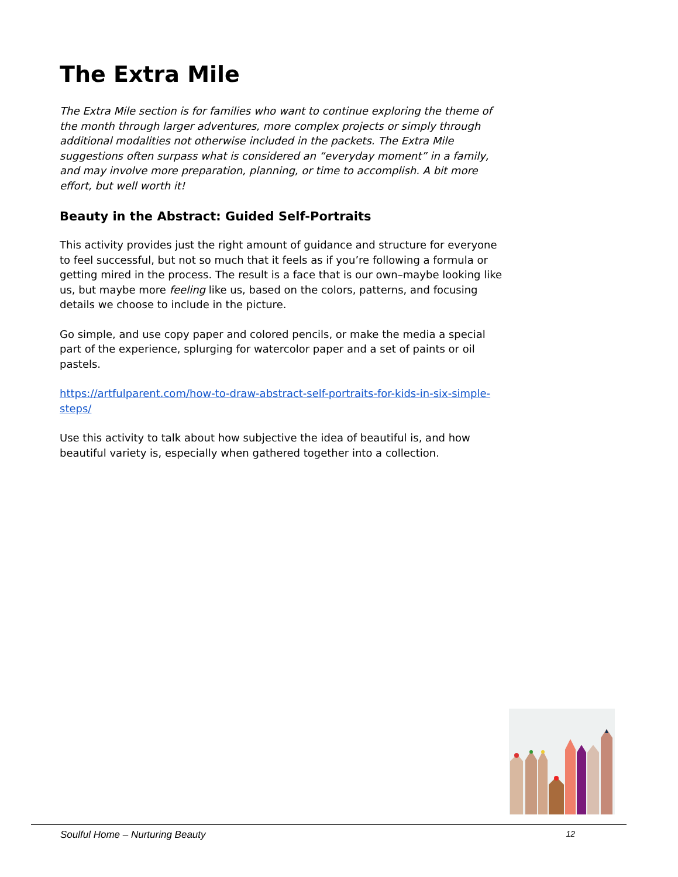The Extra Mile
The Extra Mile section is for families who want to continue exploring the theme of the month through larger adventures, more complex projects or simply through additional modalities not otherwise included in the packets. The Extra Mile suggestions often surpass what is considered an “everyday moment” in a family, and may involve more preparation, planning, or time to accomplish. A bit more effort, but well worth it!
Beauty in the Abstract: Guided Self-Portraits
This activity provides just the right amount of guidance and structure for everyone to feel successful, but not so much that it feels as if you’re following a formula or getting mired in the process. The result is a face that is our own–maybe looking like us, but maybe more feeling like us, based on the colors, patterns, and focusing details we choose to include in the picture.
Go simple, and use copy paper and colored pencils, or make the media a special part of the experience, splurging for watercolor paper and a set of paints or oil pastels.
https://artfulparent.com/how-to-draw-abstract-self-portraits-for-kids-in-six-simple-steps/
Use this activity to talk about how subjective the idea of beautiful is, and how beautiful variety is, especially when gathered together into a collection.
Soulful Home – Nurturing Beauty 12